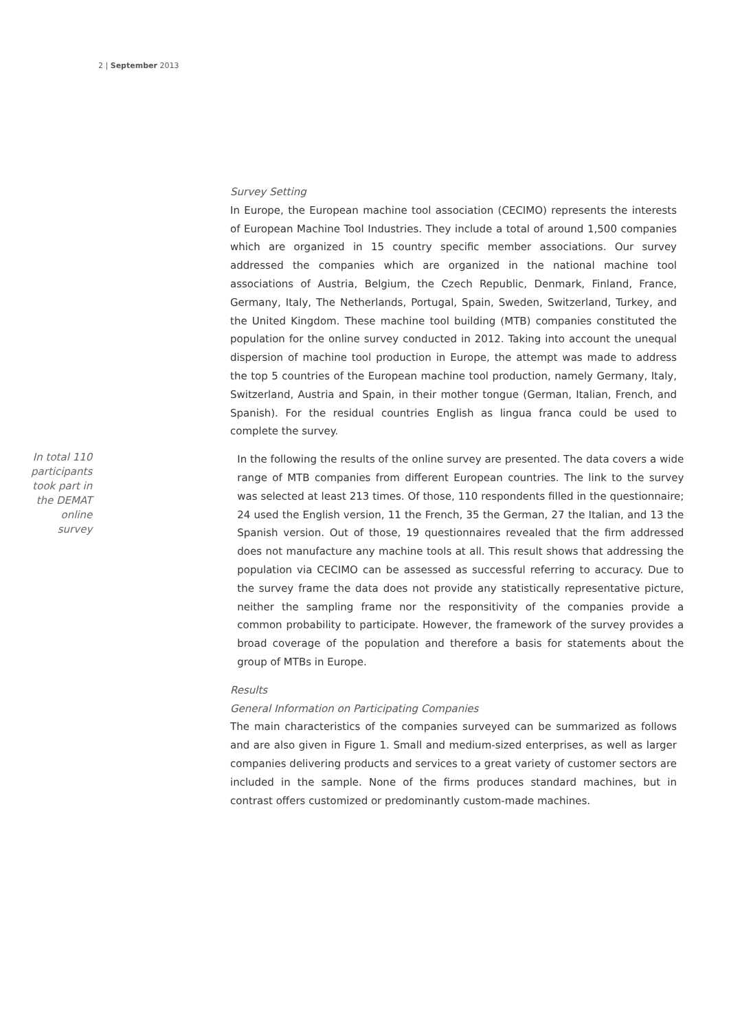2 | September 2013
Survey Setting
In Europe, the European machine tool association (CECIMO) represents the interests of European Machine Tool Industries. They include a total of around 1,500 companies which are organized in 15 country specific member associations. Our survey addressed the companies which are organized in the national machine tool associations of Austria, Belgium, the Czech Republic, Denmark, Finland, France, Germany, Italy, The Netherlands, Portugal, Spain, Sweden, Switzerland, Turkey, and the United Kingdom. These machine tool building (MTB) companies constituted the population for the online survey conducted in 2012. Taking into account the unequal dispersion of machine tool production in Europe, the attempt was made to address the top 5 countries of the European machine tool production, namely Germany, Italy, Switzerland, Austria and Spain, in their mother tongue (German, Italian, French, and Spanish). For the residual countries English as lingua franca could be used to complete the survey.
In total 110 participants took part in the DEMAT online survey
In the following the results of the online survey are presented. The data covers a wide range of MTB companies from different European countries. The link to the survey was selected at least 213 times. Of those, 110 respondents filled in the questionnaire; 24 used the English version, 11 the French, 35 the German, 27 the Italian, and 13 the Spanish version. Out of those, 19 questionnaires revealed that the firm addressed does not manufacture any machine tools at all. This result shows that addressing the population via CECIMO can be assessed as successful referring to accuracy. Due to the survey frame the data does not provide any statistically representative picture, neither the sampling frame nor the responsitivity of the companies provide a common probability to participate. However, the framework of the survey provides a broad coverage of the population and therefore a basis for statements about the group of MTBs in Europe.
Results
General Information on Participating Companies
The main characteristics of the companies surveyed can be summarized as follows and are also given in Figure 1. Small and medium-sized enterprises, as well as larger companies delivering products and services to a great variety of customer sectors are included in the sample. None of the firms produces standard machines, but in contrast offers customized or predominantly custom-made machines.